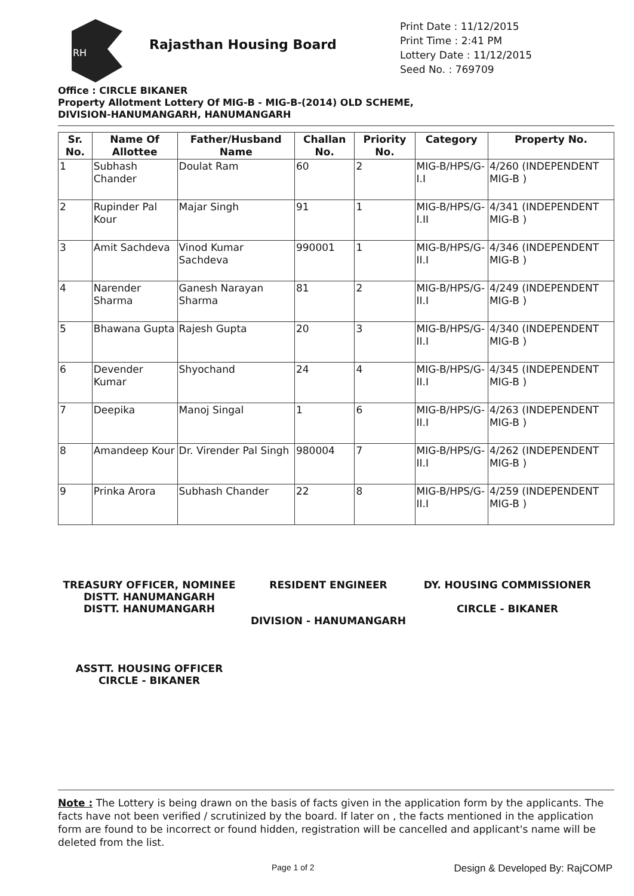RH
Rajasthan Housing Board
Print Date : 11/12/2015
Print Time : 2:41 PM
Lottery Date : 11/12/2015
Seed No. : 769709
Office : CIRCLE BIKANER
Property Allotment Lottery Of MIG-B - MIG-B-(2014) OLD SCHEME,
DIVISION-HANUMANGARH, HANUMANGARH
| Sr. No. | Name Of Allottee | Father/Husband Name | Challan No. | Priority No. | Category | Property No. |
| --- | --- | --- | --- | --- | --- | --- |
| 1 | Subhash Chander | Doulat Ram | 60 | 2 | MIG-B/HPS/G-I.I | 4/260 (INDEPENDENT MIG-B ) |
| 2 | Rupinder Pal Kour | Majar Singh | 91 | 1 | MIG-B/HPS/G-I.II | 4/341 (INDEPENDENT MIG-B ) |
| 3 | Amit Sachdeva | Vinod Kumar Sachdeva | 990001 | 1 | MIG-B/HPS/G-II.I | 4/346 (INDEPENDENT MIG-B ) |
| 4 | Narender Sharma | Ganesh Narayan Sharma | 81 | 2 | MIG-B/HPS/G-II.I | 4/249 (INDEPENDENT MIG-B ) |
| 5 | Bhawana Gupta | Rajesh Gupta | 20 | 3 | MIG-B/HPS/G-II.I | 4/340 (INDEPENDENT MIG-B ) |
| 6 | Devender Kumar | Shyochand | 24 | 4 | MIG-B/HPS/G-II.I | 4/345 (INDEPENDENT MIG-B ) |
| 7 | Deepika | Manoj Singal | 1 | 6 | MIG-B/HPS/G-II.I | 4/263 (INDEPENDENT MIG-B ) |
| 8 | Amandeep Kour | Dr. Virender Pal Singh | 980004 | 7 | MIG-B/HPS/G-II.I | 4/262 (INDEPENDENT MIG-B ) |
| 9 | Prinka Arora | Subhash Chander | 22 | 8 | MIG-B/HPS/G-II.I | 4/259 (INDEPENDENT MIG-B ) |
TREASURY OFFICER, NOMINEE DISTT. HANUMANGARH
DISTT. HANUMANGARH
RESIDENT ENGINEER
DIVISION - HANUMANGARH
DY. HOUSING COMMISSIONER
CIRCLE - BIKANER
ASSTT. HOUSING OFFICER
CIRCLE - BIKANER
Note : The Lottery is being drawn on the basis of facts given in the application form by the applicants. The facts have not been verified / scrutinized by the board. If later on , the facts mentioned in the application form are found to be incorrect or found hidden, registration will be cancelled and applicant's name will be deleted from the list.
Page 1 of 2 Design & Developed By: RajCOMP